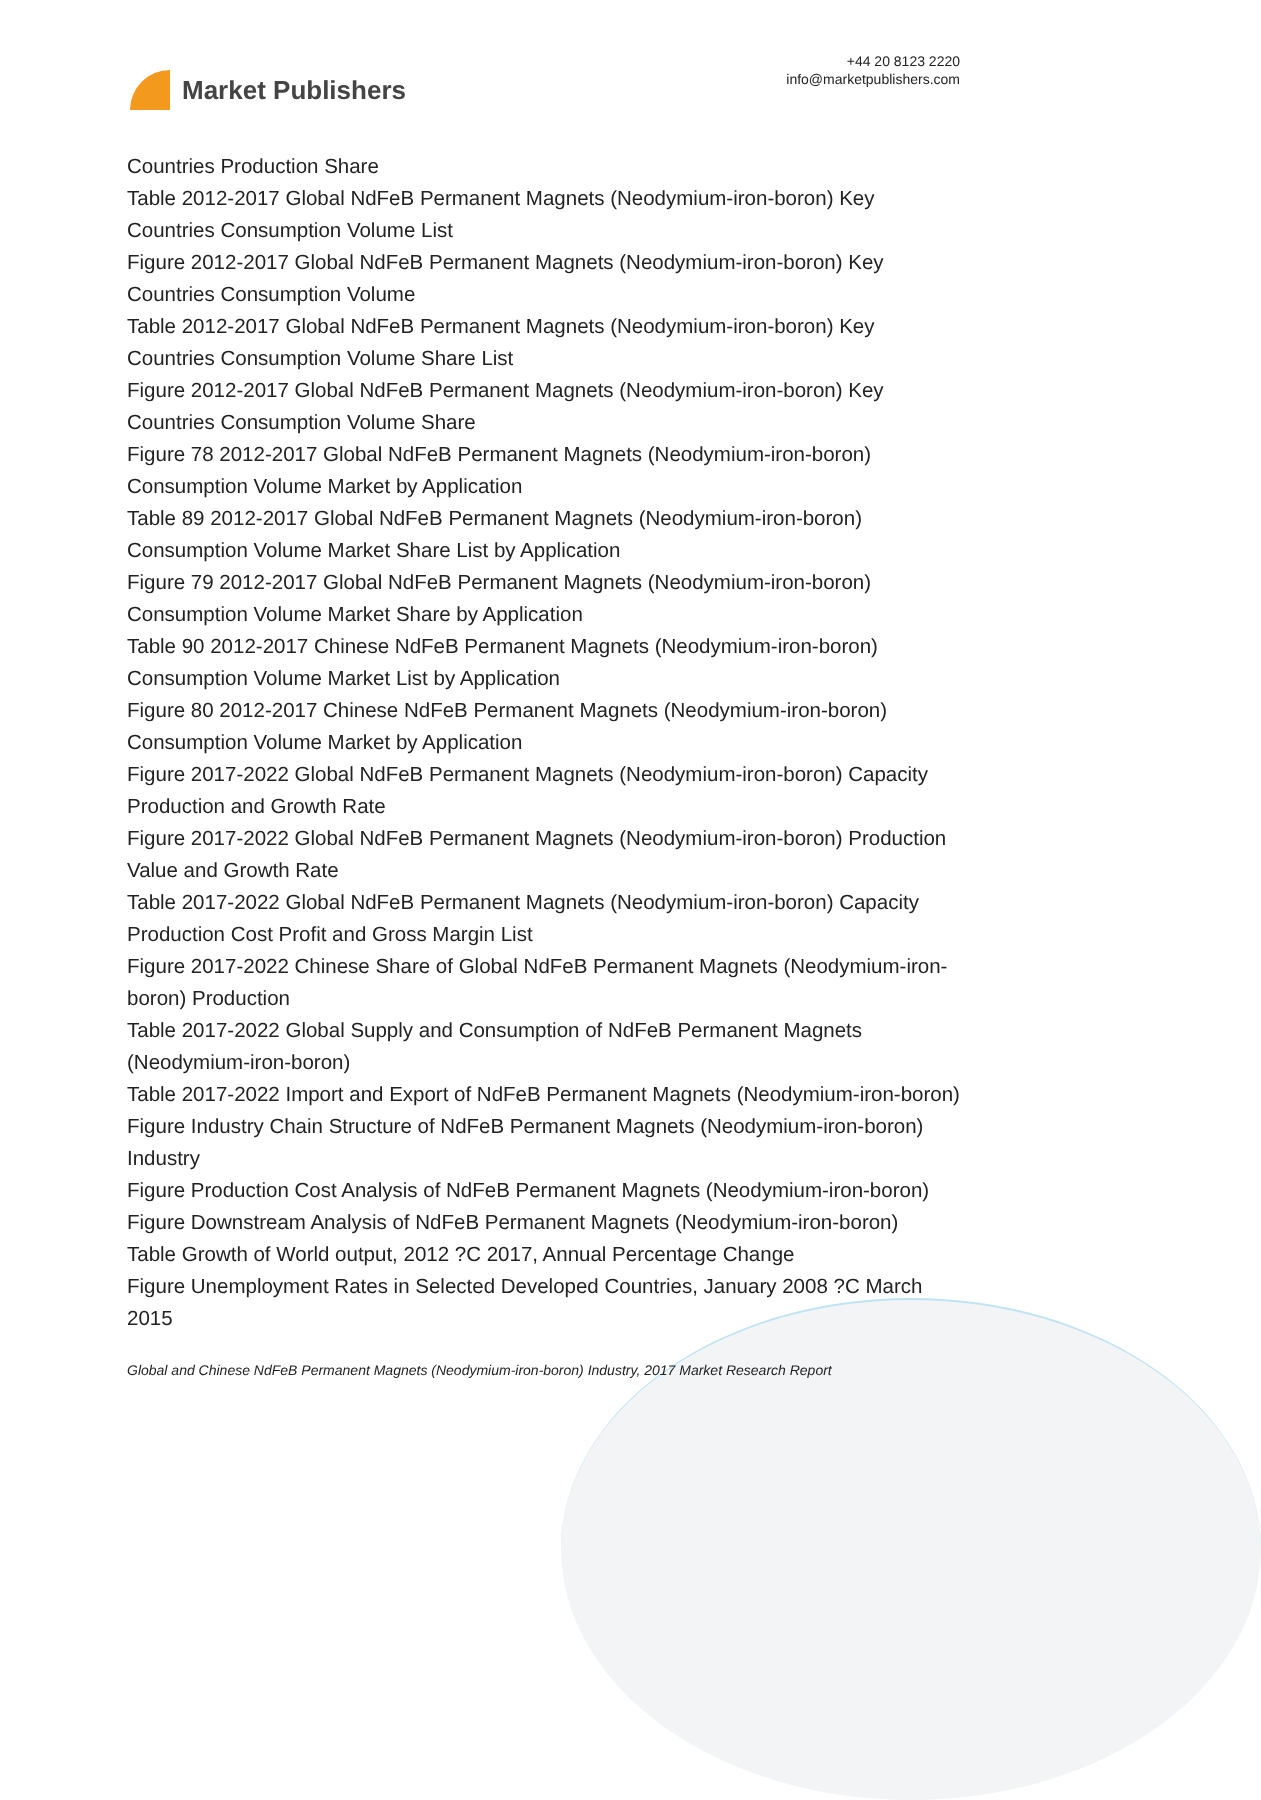Market Publishers
+44 20 8123 2220
info@marketpublishers.com
Countries Production Share
Table 2012-2017 Global NdFeB Permanent Magnets (Neodymium-iron-boron) Key Countries Consumption Volume List
Figure 2012-2017 Global NdFeB Permanent Magnets (Neodymium-iron-boron) Key Countries Consumption Volume
Table 2012-2017 Global NdFeB Permanent Magnets (Neodymium-iron-boron) Key Countries Consumption Volume Share List
Figure 2012-2017 Global NdFeB Permanent Magnets (Neodymium-iron-boron) Key Countries Consumption Volume Share
Figure 78 2012-2017 Global NdFeB Permanent Magnets (Neodymium-iron-boron) Consumption Volume Market by Application
Table 89 2012-2017 Global NdFeB Permanent Magnets (Neodymium-iron-boron) Consumption Volume Market Share List by Application
Figure 79 2012-2017 Global NdFeB Permanent Magnets (Neodymium-iron-boron) Consumption Volume Market Share by Application
Table 90 2012-2017 Chinese NdFeB Permanent Magnets (Neodymium-iron-boron) Consumption Volume Market List by Application
Figure 80 2012-2017 Chinese NdFeB Permanent Magnets (Neodymium-iron-boron) Consumption Volume Market by Application
Figure 2017-2022 Global NdFeB Permanent Magnets (Neodymium-iron-boron) Capacity Production and Growth Rate
Figure 2017-2022 Global NdFeB Permanent Magnets (Neodymium-iron-boron) Production Value and Growth Rate
Table 2017-2022 Global NdFeB Permanent Magnets (Neodymium-iron-boron) Capacity Production Cost Profit and Gross Margin List
Figure 2017-2022 Chinese Share of Global NdFeB Permanent Magnets (Neodymium-iron-boron) Production
Table 2017-2022 Global Supply and Consumption of NdFeB Permanent Magnets (Neodymium-iron-boron)
Table 2017-2022 Import and Export of NdFeB Permanent Magnets (Neodymium-iron-boron)
Figure Industry Chain Structure of NdFeB Permanent Magnets (Neodymium-iron-boron) Industry
Figure Production Cost Analysis of NdFeB Permanent Magnets (Neodymium-iron-boron)
Figure Downstream Analysis of NdFeB Permanent Magnets (Neodymium-iron-boron)
Table Growth of World output, 2012 ?C 2017, Annual Percentage Change
Figure Unemployment Rates in Selected Developed Countries, January 2008 ?C March 2015
Global and Chinese NdFeB Permanent Magnets (Neodymium-iron-boron) Industry, 2017 Market Research Report